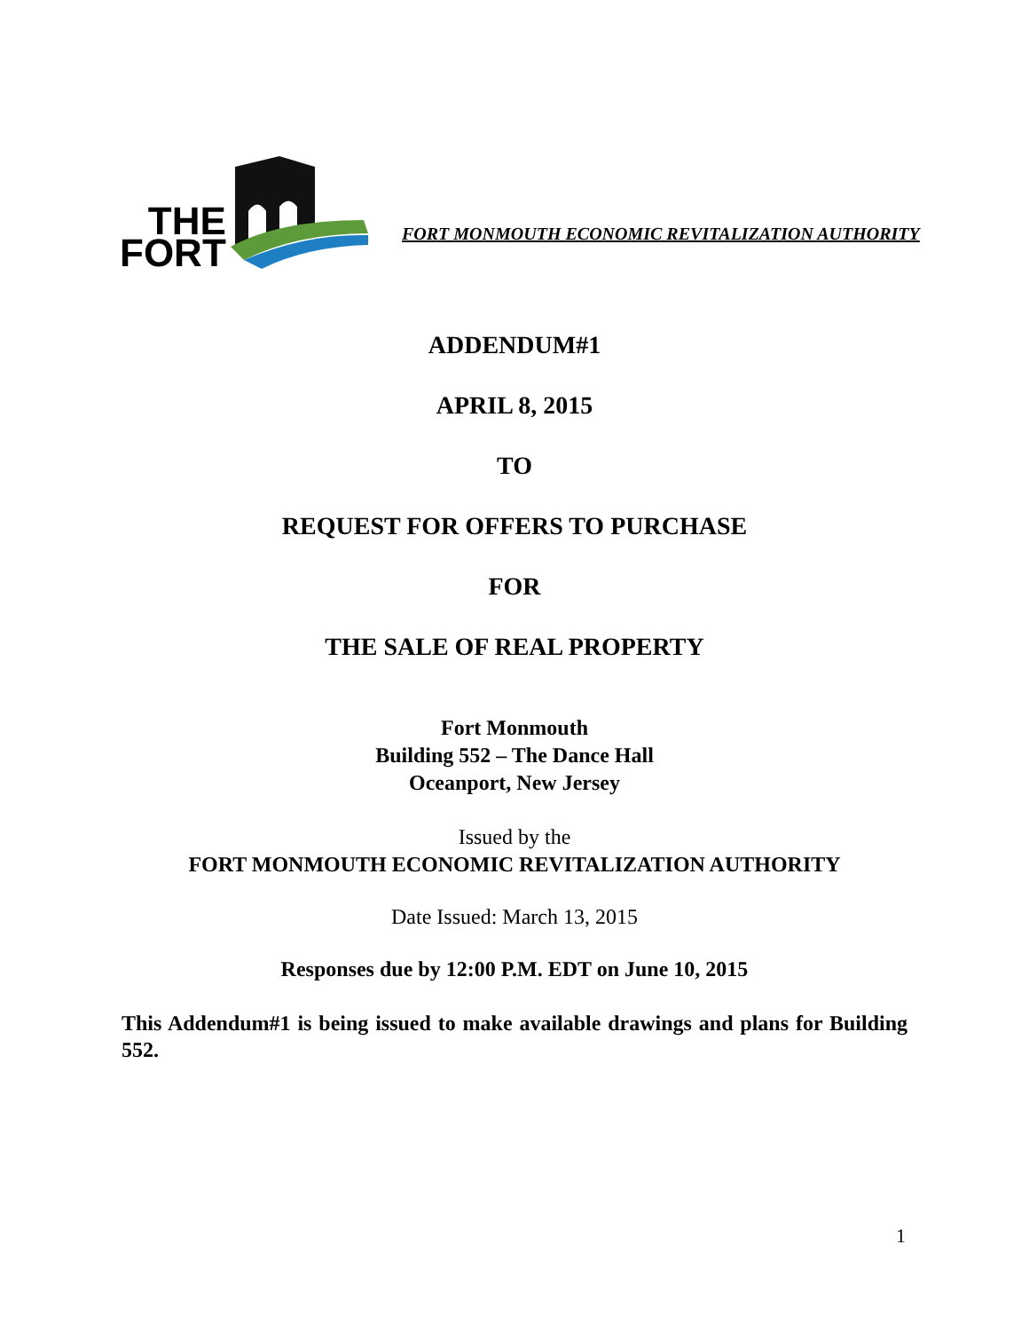THE
FORT
FORT MONMOUTH ECONOMIC REVITALIZATION AUTHORITY
ADDENDUM#1
APRIL 8, 2015
TO
REQUEST FOR OFFERS TO PURCHASE
FOR
THE SALE OF REAL PROPERTY
Fort Monmouth
Building 552 – The Dance Hall
Oceanport, New Jersey
Issued by the
FORT MONMOUTH ECONOMIC REVITALIZATION AUTHORITY
Date Issued: March 13, 2015
Responses due by 12:00 P.M. EDT on June 10, 2015
This Addendum#1 is being issued to make available drawings and plans for Building 552.
1